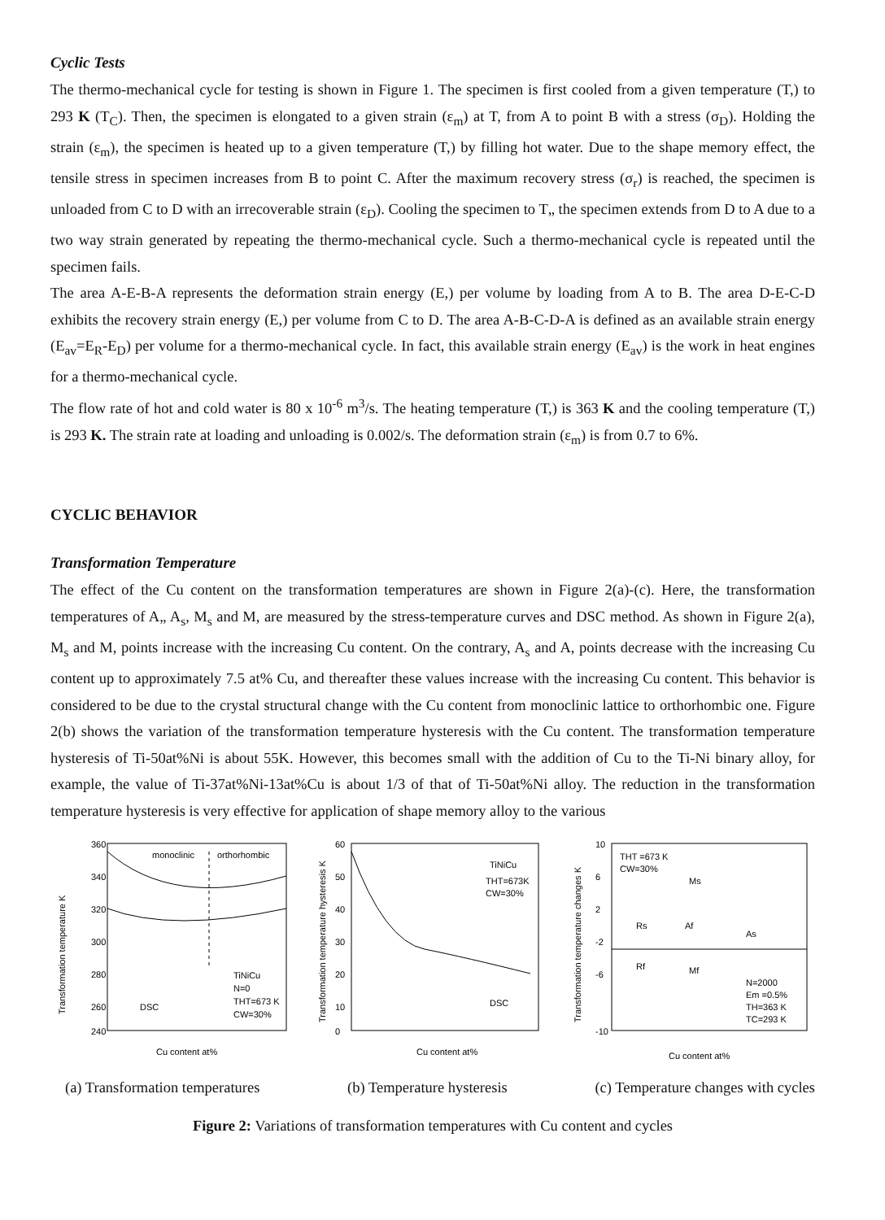Cyclic Tests
The thermo-mechanical cycle for testing is shown in Figure 1. The specimen is first cooled from a given temperature (T,) to 293 K (T<sub>C</sub>). Then, the specimen is elongated to a given strain (ε<sub>m</sub>) at T, from A to point B with a stress (σ<sub>D</sub>). Holding the strain (ε<sub>m</sub>), the specimen is heated up to a given temperature (T,) by filling hot water. Due to the shape memory effect, the tensile stress in specimen increases from B to point C. After the maximum recovery stress (σ<sub>r</sub>) is reached, the specimen is unloaded from C to D with an irrecoverable strain (ε<sub>D</sub>). Cooling the specimen to T„ the specimen extends from D to A due to a two way strain generated by repeating the thermo-mechanical cycle. Such a thermo-mechanical cycle is repeated until the specimen fails.
The area A-E-B-A represents the deformation strain energy (E,) per volume by loading from A to B. The area D-E-C-D exhibits the recovery strain energy (E,) per volume from C to D. The area A-B-C-D-A is defined as an available strain energy (E<sub>av</sub>=E<sub>R</sub>-E<sub>D</sub>) per volume for a thermo-mechanical cycle. In fact, this available strain energy (E<sub>av</sub>) is the work in heat engines for a thermo-mechanical cycle.
The flow rate of hot and cold water is 80 x 10<sup>-6</sup> m<sup>3</sup>/s. The heating temperature (T,) is 363 K and the cooling temperature (T,) is 293 K. The strain rate at loading and unloading is 0.002/s. The deformation strain (ε<sub>m</sub>) is from 0.7 to 6%.
CYCLIC BEHAVIOR
Transformation Temperature
The effect of the Cu content on the transformation temperatures are shown in Figure 2(a)-(c). Here, the transformation temperatures of A„ A<sub>s</sub>, M<sub>s</sub> and M, are measured by the stress-temperature curves and DSC method. As shown in Figure 2(a), M<sub>s</sub> and M, points increase with the increasing Cu content. On the contrary, A<sub>s</sub> and A, points decrease with the increasing Cu content up to approximately 7.5 at% Cu, and thereafter these values increase with the increasing Cu content. This behavior is considered to be due to the crystal structural change with the Cu content from monoclinic lattice to orthorhombic one. Figure 2(b) shows the variation of the transformation temperature hysteresis with the Cu content. The transformation temperature hysteresis of Ti-50at%Ni is about 55K. However, this becomes small with the addition of Cu to the Ti-Ni binary alloy, for example, the value of Ti-37at%Ni-13at%Cu is about 1/3 of that of Ti-50at%Ni alloy. The reduction in the transformation temperature hysteresis is very effective for application of shape memory alloy to the various
monoclinic
orthorhombic
TiNiCu
N=0
THT=673 K
CW=30%
DSC
360
340
320
300
280
260
240
Cu content at%
Transformation temperature K
TiNiCu
THT=673K
CW=30%
DSC
60
50
40
30
20
10
0
Cu content at%
Transformation temperature hysteresis K
THT =673 K
CW=30%
Ms
Af
As
Rs
Rf
Mf
N=2000
Em =0.5%
TH=363 K
TC=293 K
10
6
2
-2
-6
-10
Cu content at%
Transformation temperature changes K
(a) Transformation temperatures (b) Temperature hysteresis (c) Temperature changes with cycles
Figure 2: Variations of transformation temperatures with Cu content and cycles